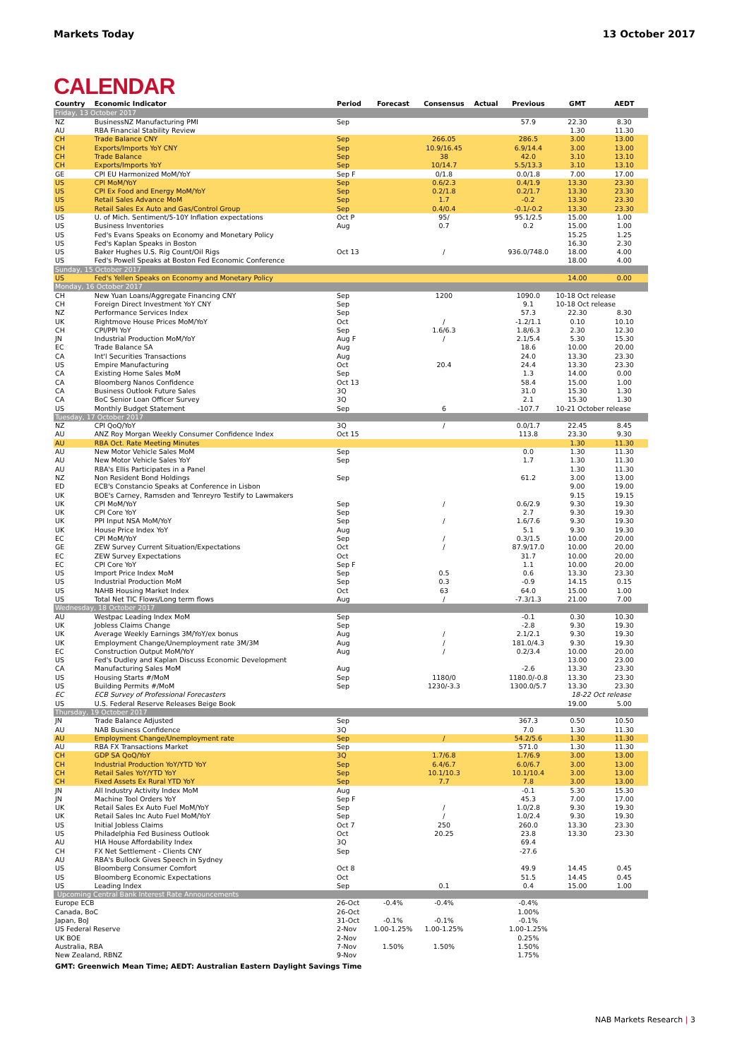Markets Today 13 October 2017
CALENDAR
| Country | Economic Indicator | Period | Forecast | Consensus | Actual | Previous | GMT | AEDT |
| --- | --- | --- | --- | --- | --- | --- | --- | --- |
| Friday, 13 October 2017 | | | | | | | | |
| NZ | BusinessNZ Manufacturing PMI | Sep | | | | 57.9 | 22.30 | 8.30 |
| AU | RBA Financial Stability Review | | | | | | 1.30 | 11.30 |
| CH | Trade Balance CNY | Sep | | 266.05 | | 286.5 | 3.00 | 13.00 |
| CH | Exports/Imports YoY CNY | Sep | | 10.9/16.45 | | 6.9/14.4 | 3.00 | 13.00 |
| CH | Trade Balance | Sep | | 38 | | 42.0 | 3.10 | 13.10 |
| CH | Exports/Imports YoY | Sep | | 10/14.7 | | 5.5/13.3 | 3.10 | 13.10 |
| GE | CPI EU Harmonized MoM/YoY | Sep F | | 0/1.8 | | 0.0/1.8 | 7.00 | 17.00 |
| US | CPI MoM/YoY | Sep | | 0.6/2.3 | | 0.4/1.9 | 13.30 | 23.30 |
| US | CPI Ex Food and Energy MoM/YoY | Sep | | 0.2/1.8 | | 0.2/1.7 | 13.30 | 23.30 |
| US | Retail Sales Advance MoM | Sep | | 1.7 | | -0.2 | 13.30 | 23.30 |
| US | Retail Sales Ex Auto and Gas/Control Group | Sep | | 0.4/0.4 | | -0.1/-0.2 | 13.30 | 23.30 |
| US | U. of Mich. Sentiment/5-10Y Inflation expectations | Oct P | | 95/ | | 95.1/2.5 | 15.00 | 1.00 |
| US | Business Inventories | Aug | | 0.7 | | 0.2 | 15.00 | 1.00 |
| US | Fed's Evans Speaks on Economy and Monetary Policy | | | | | | 15.25 | 1.25 |
| US | Fed's Kaplan Speaks in Boston | | | | | | 16.30 | 2.30 |
| US | Baker Hughes U.S. Rig Count/Oil Rigs | Oct 13 | | / | | 936.0/748.0 | 18.00 | 4.00 |
| US | Fed's Powell Speaks at Boston Fed Economic Conference | | | | | | 18.00 | 4.00 |
| Sunday, 15 October 2017 | | | | | | | | |
| US | Fed's Yellen Speaks on Economy and Monetary Policy | | | | | | 14.00 | 0.00 |
| Monday, 16 October 2017 | | | | | | | | |
| CH | New Yuan Loans/Aggregate Financing CNY | Sep | | 1200 | | 1090.0 | 10-18 Oct release | |
| CH | Foreign Direct Investment YoY CNY | Sep | | | | 9.1 | 10-18 Oct release | |
| NZ | Performance Services Index | Sep | | | | 57.3 | 22.30 | 8.30 |
| UK | Rightmove House Prices MoM/YoY | Oct | | / | | -1.2/1.1 | 0.10 | 10.10 |
| CH | CPI/PPI YoY | Sep | | 1.6/6.3 | | 1.8/6.3 | 2.30 | 12.30 |
| JN | Industrial Production MoM/YoY | Aug F | | / | | 2.1/5.4 | 5.30 | 15.30 |
| EC | Trade Balance SA | Aug | | | | 18.6 | 10.00 | 20.00 |
| CA | Int'l Securities Transactions | Aug | | | | 24.0 | 13.30 | 23.30 |
| US | Empire Manufacturing | Oct | | 20.4 | | 24.4 | 13.30 | 23.30 |
| CA | Existing Home Sales MoM | Sep | | | | 1.3 | 14.00 | 0.00 |
| CA | Bloomberg Nanos Confidence | Oct 13 | | | | 58.4 | 15.00 | 1.00 |
| CA | Business Outlook Future Sales | 3Q | | | | 31.0 | 15.30 | 1.30 |
| CA | BoC Senior Loan Officer Survey | 3Q | | | | 2.1 | 15.30 | 1.30 |
| US | Monthly Budget Statement | Sep | | 6 | | -107.7 | 10-21 October release | |
| Tuesday, 17 October 2017 | | | | | | | | |
| NZ | CPI QoQ/YoY | 3Q | | / | | 0.0/1.7 | 22.45 | 8.45 |
| AU | ANZ Roy Morgan Weekly Consumer Confidence Index | Oct 15 | | | | 113.8 | 23.30 | 9.30 |
| AU | RBA Oct. Rate Meeting Minutes | | | | | | 1.30 | 11.30 |
| AU | New Motor Vehicle Sales MoM | Sep | | | | 0.0 | 1.30 | 11.30 |
| AU | New Motor Vehicle Sales YoY | Sep | | | | 1.7 | 1.30 | 11.30 |
| AU | RBA's Ellis Participates in a Panel | | | | | | 1.30 | 11.30 |
| NZ | Non Resident Bond Holdings | Sep | | | | 61.2 | 3.00 | 13.00 |
| ED | ECB's Constancio Speaks at Conference in Lisbon | | | | | | 9.00 | 19.00 |
| UK | BOE's Carney, Ramsden and Tenreyro Testify to Lawmakers | | | | | | 9.15 | 19.15 |
| UK | CPI MoM/YoY | Sep | | / | | 0.6/2.9 | 9.30 | 19.30 |
| UK | CPI Core YoY | Sep | | | | 2.7 | 9.30 | 19.30 |
| UK | PPI Input NSA MoM/YoY | Sep | | / | | 1.6/7.6 | 9.30 | 19.30 |
| UK | House Price Index YoY | Aug | | | | 5.1 | 9.30 | 19.30 |
| EC | CPI MoM/YoY | Sep | | / | | 0.3/1.5 | 10.00 | 20.00 |
| GE | ZEW Survey Current Situation/Expectations | Oct | | / | | 87.9/17.0 | 10.00 | 20.00 |
| EC | ZEW Survey Expectations | Oct | | | | 31.7 | 10.00 | 20.00 |
| EC | CPI Core YoY | Sep F | | | | 1.1 | 10.00 | 20.00 |
| US | Import Price Index MoM | Sep | | 0.5 | | 0.6 | 13.30 | 23.30 |
| US | Industrial Production MoM | Sep | | 0.3 | | -0.9 | 14.15 | 0.15 |
| US | NAHB Housing Market Index | Oct | | 63 | | 64.0 | 15.00 | 1.00 |
| US | Total Net TIC Flows/Long term flows | Aug | | / | | -7.3/1.3 | 21.00 | 7.00 |
| Wednesday, 18 October 2017 | | | | | | | | |
| AU | Westpac Leading Index MoM | Sep | | | | -0.1 | 0.30 | 10.30 |
| UK | Jobless Claims Change | Sep | | | | -2.8 | 9.30 | 19.30 |
| UK | Average Weekly Earnings 3M/YoY/ex bonus | Aug | | / | | 2.1/2.1 | 9.30 | 19.30 |
| UK | Employment Change/Unemployment rate 3M/3M | Aug | | / | | 181.0/4.3 | 9.30 | 19.30 |
| EC | Construction Output MoM/YoY | Aug | | / | | 0.2/3.4 | 10.00 | 20.00 |
| US | Fed's Dudley and Kaplan Discuss Economic Development | | | | | | 13.00 | 23.00 |
| CA | Manufacturing Sales MoM | Aug | | | | -2.6 | 13.30 | 23.30 |
| US | Housing Starts #/MoM | Sep | | 1180/0 | | 1180.0/-0.8 | 13.30 | 23.30 |
| US | Building Permits #/MoM | Sep | | 1230/-3.3 | | 1300.0/5.7 | 13.30 | 23.30 |
| EC | ECB Survey of Professional Forecasters | | | | | | 18-22 Oct release | |
| US | U.S. Federal Reserve Releases Beige Book | | | | | | 19.00 | 5.00 |
| Thursday, 19 October 2017 | | | | | | | | |
| JN | Trade Balance Adjusted | Sep | | | | 367.3 | 0.50 | 10.50 |
| AU | NAB Business Confidence | 3Q | | | | 7.0 | 1.30 | 11.30 |
| AU | Employment Change/Unemployment rate | Sep | | / | | 54.2/5.6 | 1.30 | 11.30 |
| AU | RBA FX Transactions Market | Sep | | | | 571.0 | 1.30 | 11.30 |
| CH | GDP SA QoQ/YoY | 3Q | | 1.7/6.8 | | 1.7/6.9 | 3.00 | 13.00 |
| CH | Industrial Production YoY/YTD YoY | Sep | | 6.4/6.7 | | 6.0/6.7 | 3.00 | 13.00 |
| CH | Retail Sales YoY/YTD YoY | Sep | | 10.1/10.3 | | 10.1/10.4 | 3.00 | 13.00 |
| CH | Fixed Assets Ex Rural YTD YoY | Sep | | 7.7 | | 7.8 | 3.00 | 13.00 |
| JN | All Industry Activity Index MoM | Aug | | | | -0.1 | 5.30 | 15.30 |
| JN | Machine Tool Orders YoY | Sep F | | | | 45.3 | 7.00 | 17.00 |
| UK | Retail Sales Ex Auto Fuel MoM/YoY | Sep | | / | | 1.0/2.8 | 9.30 | 19.30 |
| UK | Retail Sales Inc Auto Fuel MoM/YoY | Sep | | / | | 1.0/2.4 | 9.30 | 19.30 |
| US | Initial Jobless Claims | Oct 7 | | 250 | | 260.0 | 13.30 | 23.30 |
| US | Philadelphia Fed Business Outlook | Oct | | 20.25 | | 23.8 | 13.30 | 23.30 |
| AU | HIA House Affordability Index | 3Q | | | | 69.4 | | |
| CH | FX Net Settlement - Clients CNY | Sep | | | | -27.6 | | |
| AU | RBA's Bullock Gives Speech in Sydney | | | | | | | |
| US | Bloomberg Consumer Comfort | Oct 8 | | | | 49.9 | 14.45 | 0.45 |
| US | Bloomberg Economic Expectations | Oct | | | | 51.5 | 14.45 | 0.45 |
| US | Leading Index | Sep | | 0.1 | | 0.4 | 15.00 | 1.00 |
| Upcoming Central Bank Interest Rate Announcements | | | | | | | | |
| Europe ECB | | 26-Oct | -0.4% | -0.4% | | -0.4% | | |
| Canada, BoC | | 26-Oct | | | | 1.00% | | |
| Japan, BoJ | | 31-Oct | -0.1% | -0.1% | | -0.1% | | |
| US Federal Reserve | | 2-Nov | 1.00-1.25% | 1.00-1.25% | | 1.00-1.25% | | |
| UK BOE | | 2-Nov | | | | 0.25% | | |
| Australia, RBA | | 7-Nov | 1.50% | 1.50% | | 1.50% | | |
| New Zealand, RBNZ | | 9-Nov | | | | 1.75% | | |
GMT: Greenwich Mean Time; AEDT: Australian Eastern Daylight Savings Time
NAB Markets Research | 3